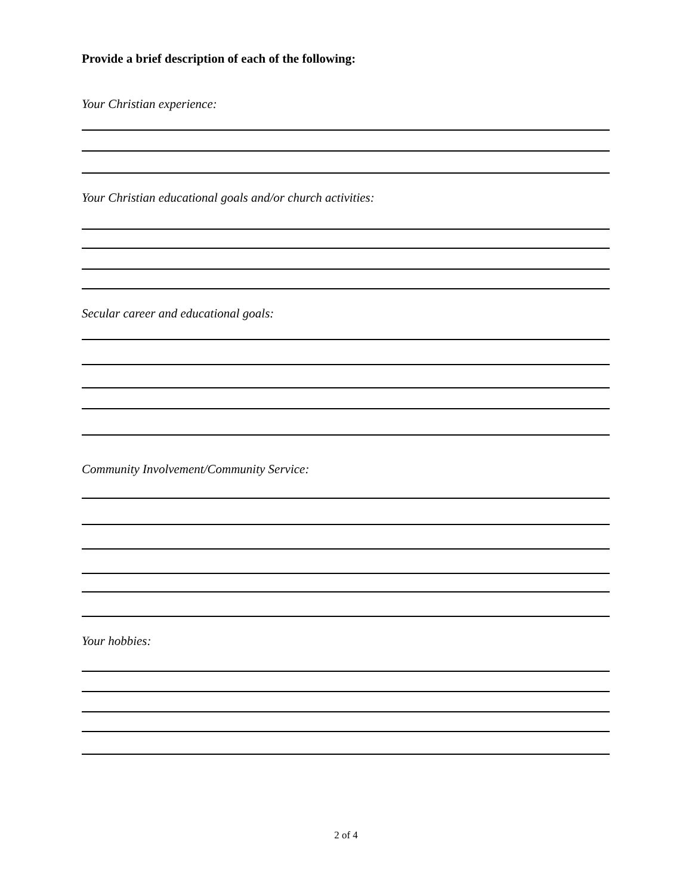Provide a brief description of each of the following:
Your Christian experience:
Your Christian educational goals and/or church activities:
Secular career and educational goals:
Community Involvement/Community Service:
Your hobbies:
2 of 4